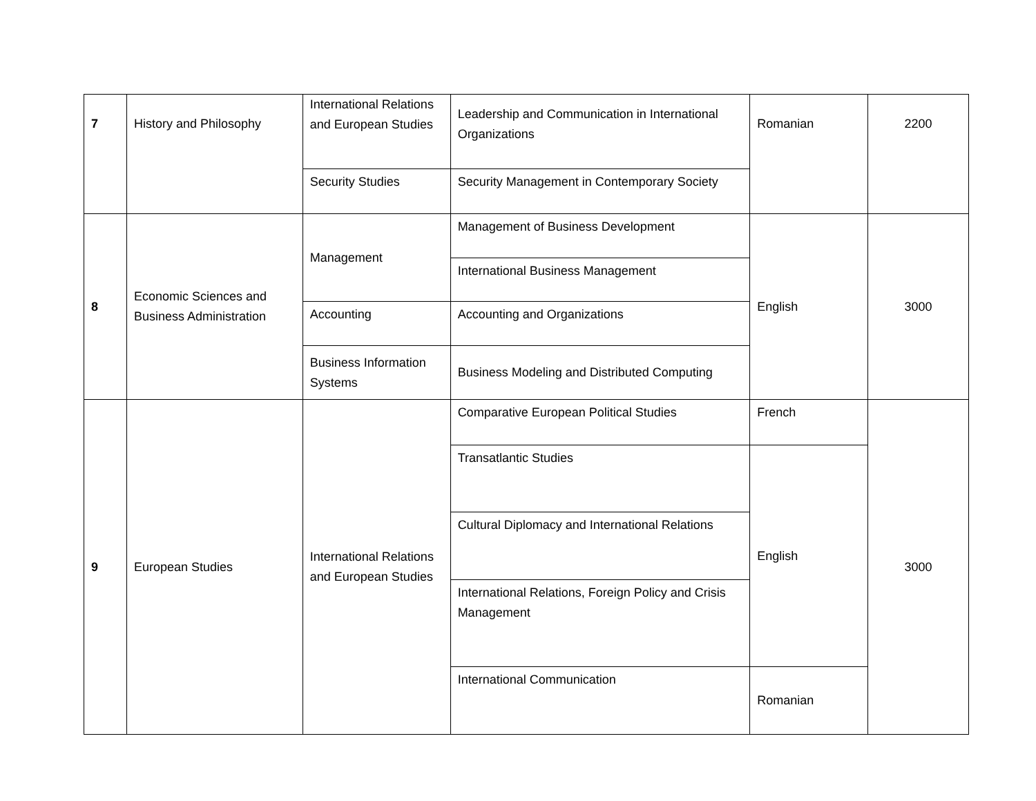| 7 | History and Philosophy | International Relations and European Studies | Leadership and Communication in International Organizations | Romanian | 2200 |
| | | Security Studies | Security Management in Contemporary Society | | |
| 8 | Economic Sciences and Business Administration | Management | Management of Business Development | English | 3000 |
| | | | International Business Management | | |
| | | Accounting | Accounting and Organizations | | |
| | | Business Information Systems | Business Modeling and Distributed Computing | | |
| 9 | European Studies | International Relations and European Studies | Comparative European Political Studies | French | 3000 |
| | | | Transatlantic Studies | English | |
| | | | Cultural Diplomacy and International Relations | | |
| | | | International Relations, Foreign Policy and Crisis Management | | |
| | | | International Communication | Romanian | |